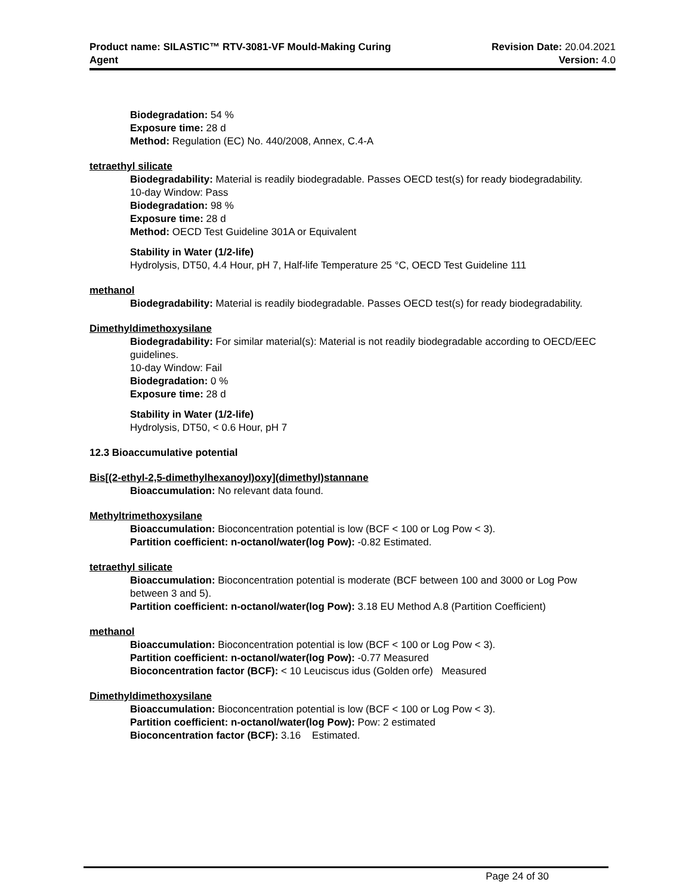Product name: SILASTIC™ RTV-3081-VF Mould-Making Curing
Agent
Revision Date: 20.04.2021
Version: 4.0
Biodegradation: 54 %
Exposure time: 28 d
Method: Regulation (EC) No. 440/2008, Annex, C.4-A
tetraethyl silicate
Biodegradability: Material is readily biodegradable. Passes OECD test(s) for ready biodegradability.
10-day Window: Pass
Biodegradation: 98 %
Exposure time: 28 d
Method: OECD Test Guideline 301A or Equivalent
Stability in Water (1/2-life)
Hydrolysis, DT50, 4.4 Hour, pH 7, Half-life Temperature 25 °C, OECD Test Guideline 111
methanol
Biodegradability: Material is readily biodegradable. Passes OECD test(s) for ready biodegradability.
Dimethyldimethoxysilane
Biodegradability: For similar material(s): Material is not readily biodegradable according to OECD/EEC guidelines.
10-day Window: Fail
Biodegradation: 0 %
Exposure time: 28 d
Stability in Water (1/2-life)
Hydrolysis, DT50, < 0.6 Hour, pH 7
12.3 Bioaccumulative potential
Bis[(2-ethyl-2,5-dimethylhexanoyl)oxy](dimethyl)stannane
Bioaccumulation: No relevant data found.
Methyltrimethoxysilane
Bioaccumulation: Bioconcentration potential is low (BCF < 100 or Log Pow < 3).
Partition coefficient: n-octanol/water(log Pow): -0.82 Estimated.
tetraethyl silicate
Bioaccumulation: Bioconcentration potential is moderate (BCF between 100 and 3000 or Log Pow between 3 and 5).
Partition coefficient: n-octanol/water(log Pow): 3.18 EU Method A.8 (Partition Coefficient)
methanol
Bioaccumulation: Bioconcentration potential is low (BCF < 100 or Log Pow < 3).
Partition coefficient: n-octanol/water(log Pow): -0.77 Measured
Bioconcentration factor (BCF): < 10 Leuciscus idus (Golden orfe) Measured
Dimethyldimethoxysilane
Bioaccumulation: Bioconcentration potential is low (BCF < 100 or Log Pow < 3).
Partition coefficient: n-octanol/water(log Pow): Pow: 2 estimated
Bioconcentration factor (BCF): 3.16 Estimated.
Page 24 of 30